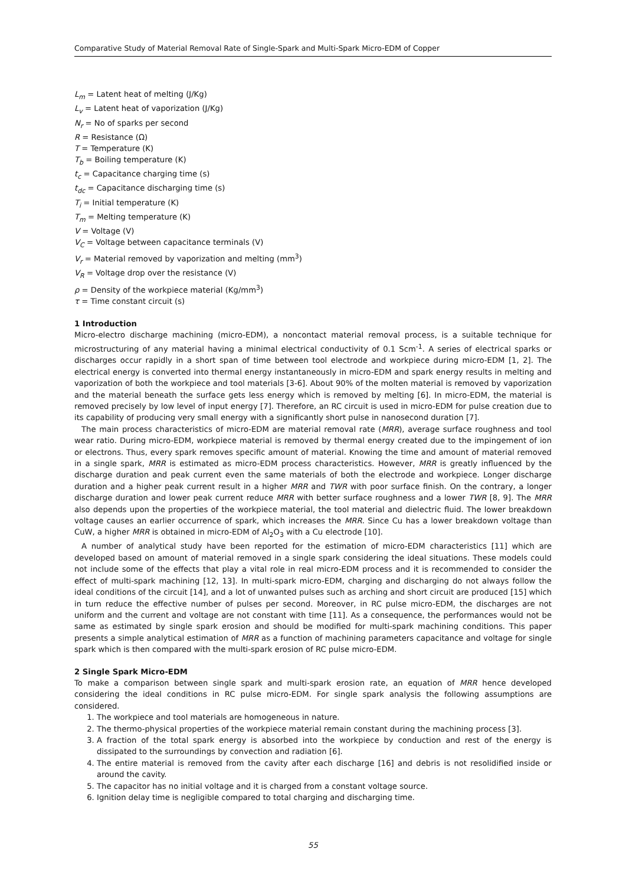Comparative Study of Material Removal Rate of Single-Spark and Multi-Spark Micro-EDM of Copper
L<sub>m</sub> = Latent heat of melting (J/Kg)
L<sub>v</sub> = Latent heat of vaporization (J/Kg)
N<sub>r</sub> = No of sparks per second
R = Resistance (Ω)
T = Temperature (K)
T<sub>b</sub> = Boiling temperature (K)
t<sub>c</sub> = Capacitance charging time (s)
t<sub>dc</sub> = Capacitance discharging time (s)
T<sub>i</sub> = Initial temperature (K)
T<sub>m</sub> = Melting temperature (K)
V = Voltage (V)
V<sub>C</sub> = Voltage between capacitance terminals (V)
V<sub>r</sub> = Material removed by vaporization and melting (mm<sup>3</sup>)
V<sub>R</sub> = Voltage drop over the resistance (V)
ρ = Density of the workpiece material (Kg/mm<sup>3</sup>)
τ = Time constant circuit (s)
1 Introduction
Micro-electro discharge machining (micro-EDM), a noncontact material removal process, is a suitable technique for microstructuring of any material having a minimal electrical conductivity of 0.1 Scm<sup>-1</sup>. A series of electrical sparks or discharges occur rapidly in a short span of time between tool electrode and workpiece during micro-EDM [1, 2]. The electrical energy is converted into thermal energy instantaneously in micro-EDM and spark energy results in melting and vaporization of both the workpiece and tool materials [3-6]. About 90% of the molten material is removed by vaporization and the material beneath the surface gets less energy which is removed by melting [6]. In micro-EDM, the material is removed precisely by low level of input energy [7]. Therefore, an RC circuit is used in micro-EDM for pulse creation due to its capability of producing very small energy with a significantly short pulse in nanosecond duration [7].
The main process characteristics of micro-EDM are material removal rate (MRR), average surface roughness and tool wear ratio. During micro-EDM, workpiece material is removed by thermal energy created due to the impingement of ion or electrons. Thus, every spark removes specific amount of material. Knowing the time and amount of material removed in a single spark, MRR is estimated as micro-EDM process characteristics. However, MRR is greatly influenced by the discharge duration and peak current even the same materials of both the electrode and workpiece. Longer discharge duration and a higher peak current result in a higher MRR and TWR with poor surface finish. On the contrary, a longer discharge duration and lower peak current reduce MRR with better surface roughness and a lower TWR [8, 9]. The MRR also depends upon the properties of the workpiece material, the tool material and dielectric fluid. The lower breakdown voltage causes an earlier occurrence of spark, which increases the MRR. Since Cu has a lower breakdown voltage than CuW, a higher MRR is obtained in micro-EDM of Al<sub>2</sub>O<sub>3</sub> with a Cu electrode [10].
A number of analytical study have been reported for the estimation of micro-EDM characteristics [11] which are developed based on amount of material removed in a single spark considering the ideal situations. These models could not include some of the effects that play a vital role in real micro-EDM process and it is recommended to consider the effect of multi-spark machining [12, 13]. In multi-spark micro-EDM, charging and discharging do not always follow the ideal conditions of the circuit [14], and a lot of unwanted pulses such as arching and short circuit are produced [15] which in turn reduce the effective number of pulses per second. Moreover, in RC pulse micro-EDM, the discharges are not uniform and the current and voltage are not constant with time [11]. As a consequence, the performances would not be same as estimated by single spark erosion and should be modified for multi-spark machining conditions. This paper presents a simple analytical estimation of MRR as a function of machining parameters capacitance and voltage for single spark which is then compared with the multi-spark erosion of RC pulse micro-EDM.
2 Single Spark Micro-EDM
To make a comparison between single spark and multi-spark erosion rate, an equation of MRR hence developed considering the ideal conditions in RC pulse micro-EDM. For single spark analysis the following assumptions are considered.
1. The workpiece and tool materials are homogeneous in nature.
2. The thermo-physical properties of the workpiece material remain constant during the machining process [3].
3. A fraction of the total spark energy is absorbed into the workpiece by conduction and rest of the energy is dissipated to the surroundings by convection and radiation [6].
4. The entire material is removed from the cavity after each discharge [16] and debris is not resolidified inside or around the cavity.
5. The capacitor has no initial voltage and it is charged from a constant voltage source.
6. Ignition delay time is negligible compared to total charging and discharging time.
55